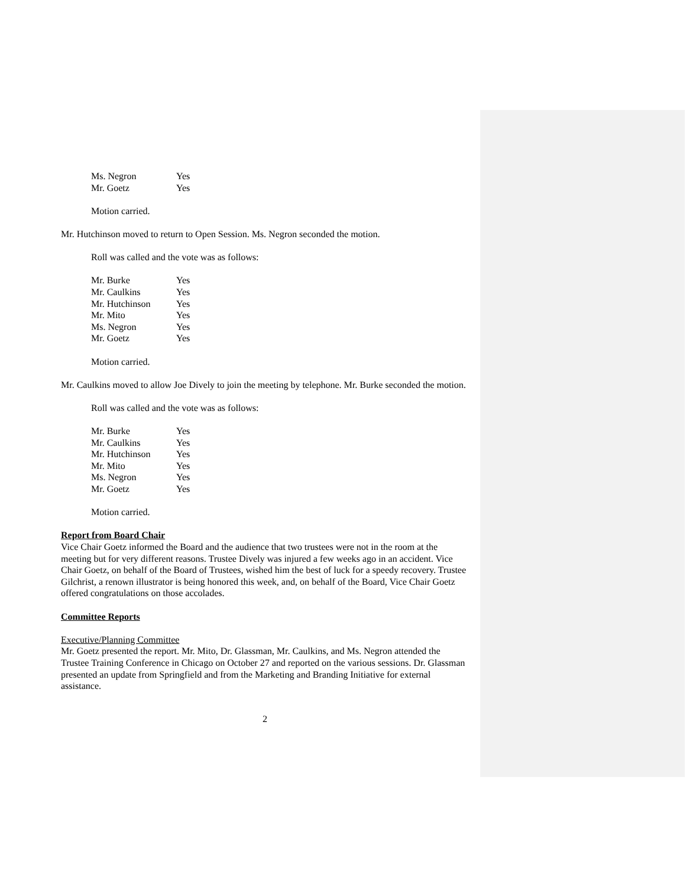| Ms. Negron | Yes |
| Mr. Goetz | Yes |
Motion carried.
Mr. Hutchinson moved to return to Open Session. Ms. Negron seconded the motion.
Roll was called and the vote was as follows:
| Mr. Burke | Yes |
| Mr. Caulkins | Yes |
| Mr. Hutchinson | Yes |
| Mr. Mito | Yes |
| Ms. Negron | Yes |
| Mr. Goetz | Yes |
Motion carried.
Mr. Caulkins moved to allow Joe Dively to join the meeting by telephone. Mr. Burke seconded the motion.
Roll was called and the vote was as follows:
| Mr. Burke | Yes |
| Mr. Caulkins | Yes |
| Mr. Hutchinson | Yes |
| Mr. Mito | Yes |
| Ms. Negron | Yes |
| Mr. Goetz | Yes |
Motion carried.
Report from Board Chair
Vice Chair Goetz informed the Board and the audience that two trustees were not in the room at the meeting but for very different reasons. Trustee Dively was injured a few weeks ago in an accident. Vice Chair Goetz, on behalf of the Board of Trustees, wished him the best of luck for a speedy recovery. Trustee Gilchrist, a renown illustrator is being honored this week, and, on behalf of the Board, Vice Chair Goetz offered congratulations on those accolades.
Committee Reports
Executive/Planning Committee
Mr. Goetz presented the report. Mr. Mito, Dr. Glassman, Mr. Caulkins, and Ms. Negron attended the Trustee Training Conference in Chicago on October 27 and reported on the various sessions. Dr. Glassman presented an update from Springfield and from the Marketing and Branding Initiative for external assistance.
2